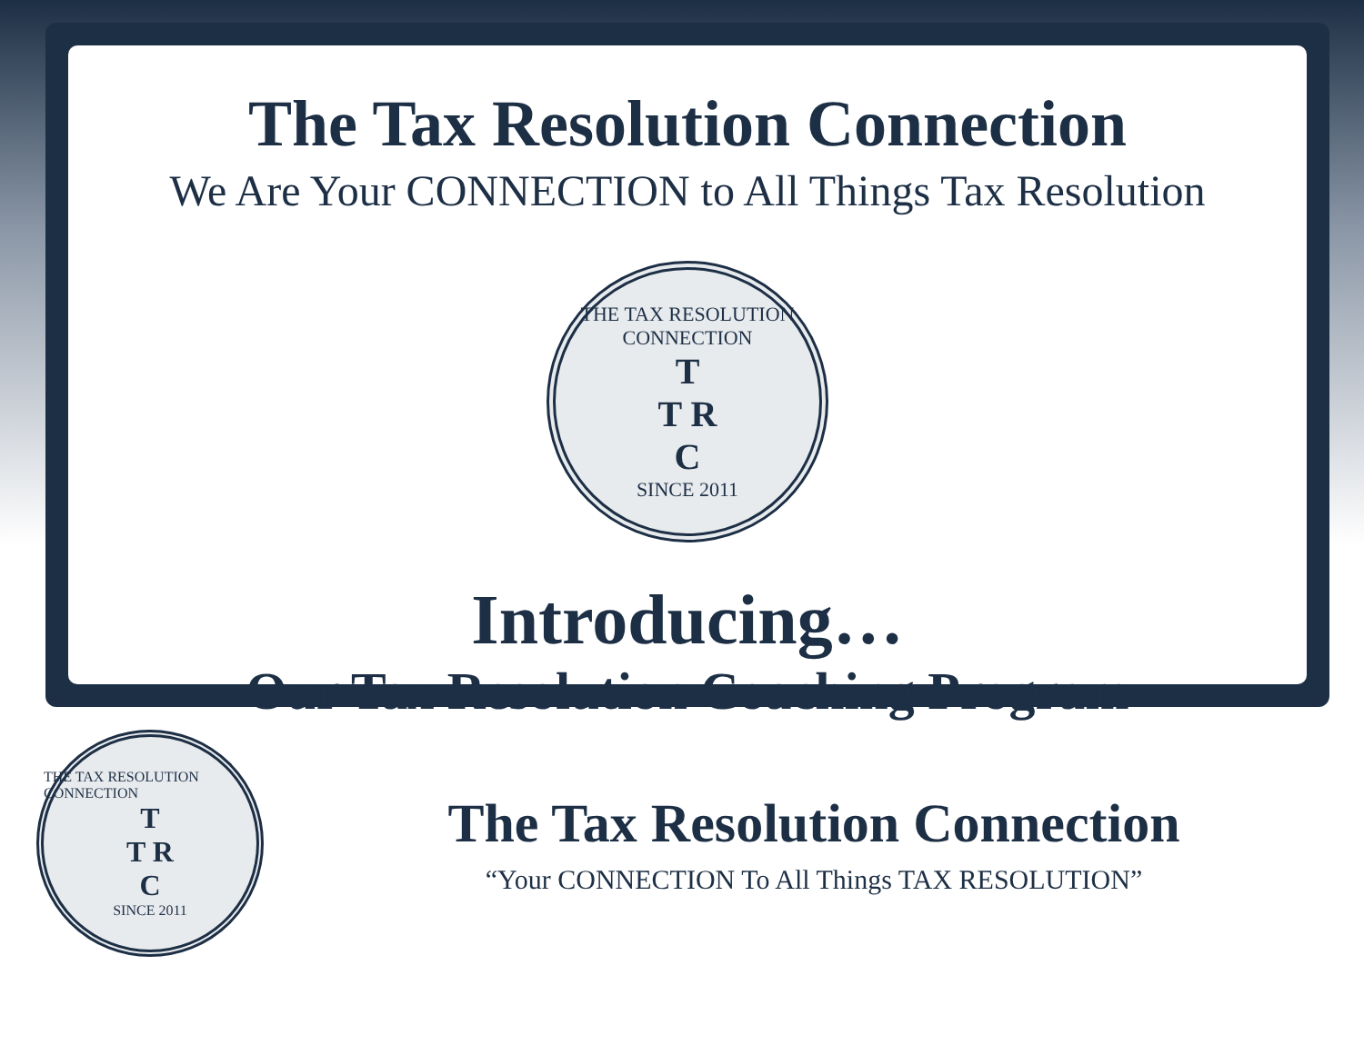The Tax Resolution Connection
We Are Your CONNECTION to All Things Tax Resolution
THE TAX RESOLUTION CONNECTION
T
T R
C
SINCE 2011
Introducing…
Our Tax Resolution Coaching Program
THE TAX RESOLUTION CONNECTION
T
T R
C
SINCE 2011
The Tax Resolution Connection
“Your CONNECTION To All Things TAX RESOLUTION”